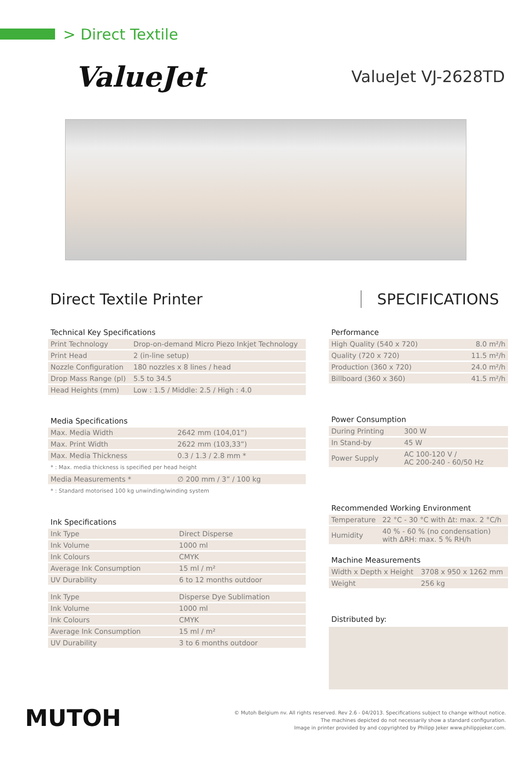> Direct Textile
ValueJet
ValueJet VJ-2628TD
Direct Textile Printer SPECIFICATIONS
Technical Key Specifications
| Print Technology | Drop-on-demand Micro Piezo Inkjet Technology |
| Print Head | 2 (in-line setup) |
| Nozzle Configuration | 180 nozzles x 8 lines / head |
| Drop Mass Range (pl) | 5.5 to 34.5 |
| Head Heights (mm) | Low : 1.5 / Middle: 2.5 / High : 4.0 |
Media Specifications
| Max. Media Width | 2642 mm (104,01”) |
| Max. Print Width | 2622 mm (103,33”) |
| Max. Media Thickness | 0.3 / 1.3 / 2.8 mm * |
| * : Max. media thickness is specified per head height | |
| Media Measurements * | ∅ 200 mm / 3” / 100 kg |
| * : Standard motorised 100 kg unwinding/winding system | |
Ink Specifications
| Ink Type | Direct Disperse |
| Ink Volume | 1000 ml |
| Ink Colours | CMYK |
| Average Ink Consumption | 15 ml / m² |
| UV Durability | 6 to 12 months outdoor |
| Ink Type | Disperse Dye Sublimation |
| Ink Volume | 1000 ml |
| Ink Colours | CMYK |
| Average Ink Consumption | 15 ml / m² |
| UV Durability | 3 to 6 months outdoor |
Performance
| High Quality (540 x 720) | 8.0 m²/h |
| Quality (720 x 720) | 11.5 m²/h |
| Production (360 x 720) | 24.0 m²/h |
| Billboard (360 x 360) | 41.5 m²/h |
Power Consumption
| During Printing | 300 W |
| In Stand-by | 45 W |
| Power Supply | AC 100-120 V / AC 200-240 - 60/50 Hz |
Recommended Working Environment
| Temperature | 22 °C - 30 °C with Δt: max. 2 °C/h |
| Humidity | 40 % - 60 % (no condensation) with ΔRH: max. 5 % RH/h |
Machine Measurements
| Width x Depth x Height | 3708 x 950 x 1262 mm |
| Weight | 256 kg |
Distributed by:
MUTOH
© Mutoh Belgium nv. All rights reserved. Rev 2.6 - 04/2013. Specifications subject to change without notice.
The machines depicted do not necessarily show a standard configuration.
Image in printer provided by and copyrighted by Philipp Jeker www.philippjeker.com.